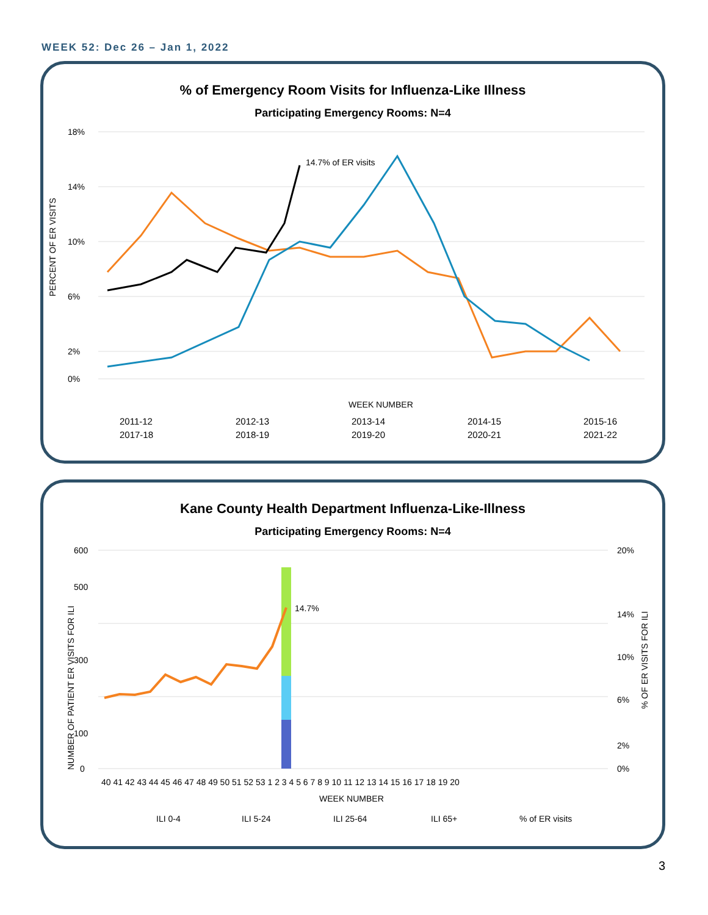WEEK 52: Dec 26 – Jan 1, 2022
% of Emergency Room Visits for Influenza-Like Illness
Participating Emergency Rooms: N=4
18%
14%
10%
6%
2%
0%
PERCENT OF ER VISITS
14.7% of ER visits
WEEK NUMBER
2011-12
2012-13
2013-14
2014-15
2015-16
2017-18
2018-19
2019-20
2020-21
2021-22
Kane County Health Department Influenza-Like-Illness
Participating Emergency Rooms: N=4
600
500
300
100
0
20%
14%
10%
6%
2%
0%
NUMBER OF PATIENT ER VISITS FOR ILI
% OF ER VISITS FOR ILI
14.7%
40 41 42 43 44 45 46 47 48 49 50 51 52 53 1 2 3 4 5 6 7 8 9 10 11 12 13 14 15 16 17 18 19 20
WEEK NUMBER
ILI 0-4
ILI 5-24
ILI 25-64
ILI 65+
% of ER visits
3